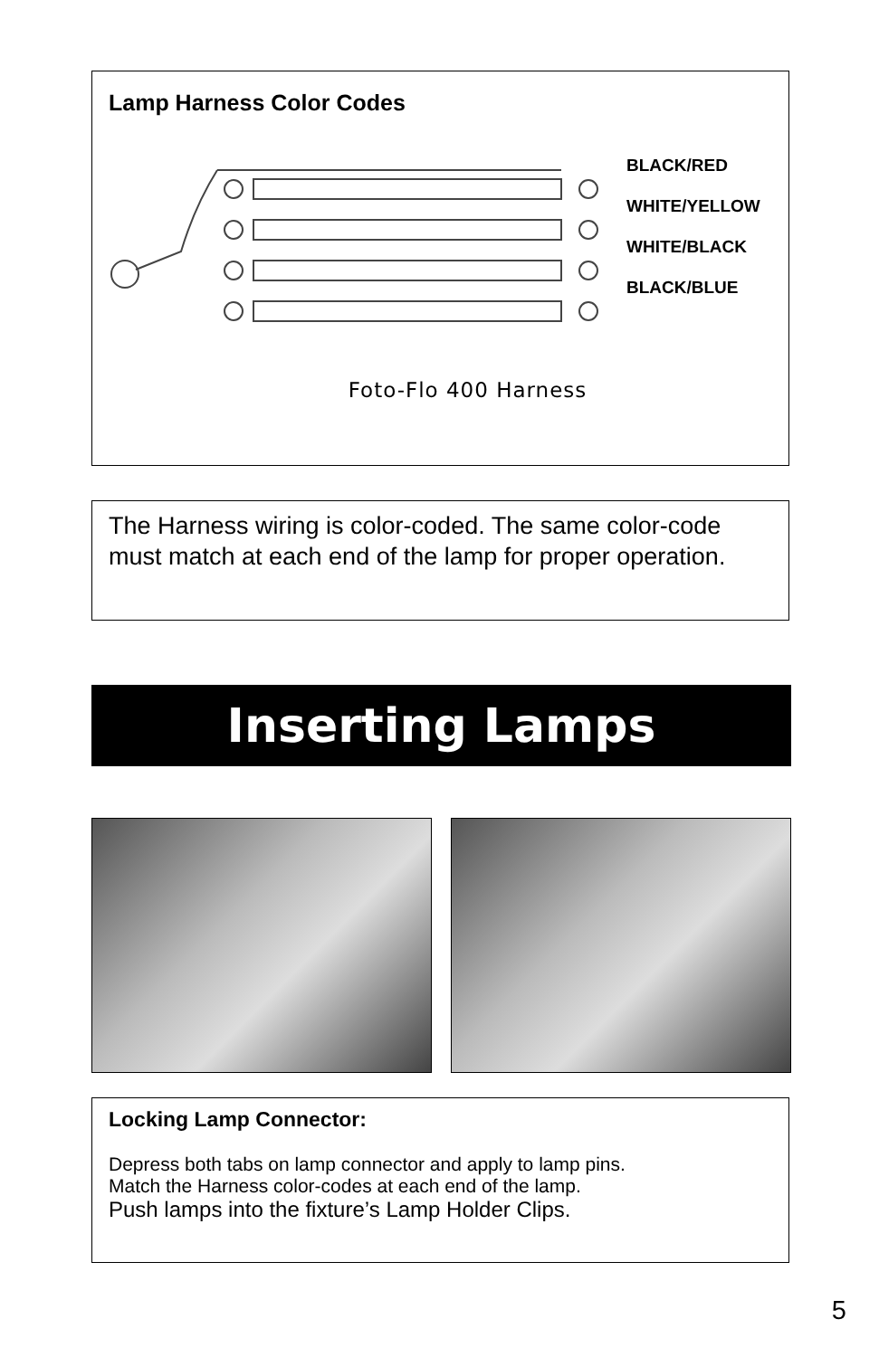Lamp Harness Color Codes
BLACK/RED
WHITE/YELLOW
WHITE/BLACK
BLACK/BLUE
Foto-Flo 400 Harness
The Harness wiring is color-coded. The same color-code must match at each end of the lamp for proper operation.
Inserting Lamps
Locking Lamp Connector:
Depress both tabs on lamp connector and apply to lamp pins.
Match the Harness color-codes at each end of the lamp.
Push lamps into the fixture’s Lamp Holder Clips.
5